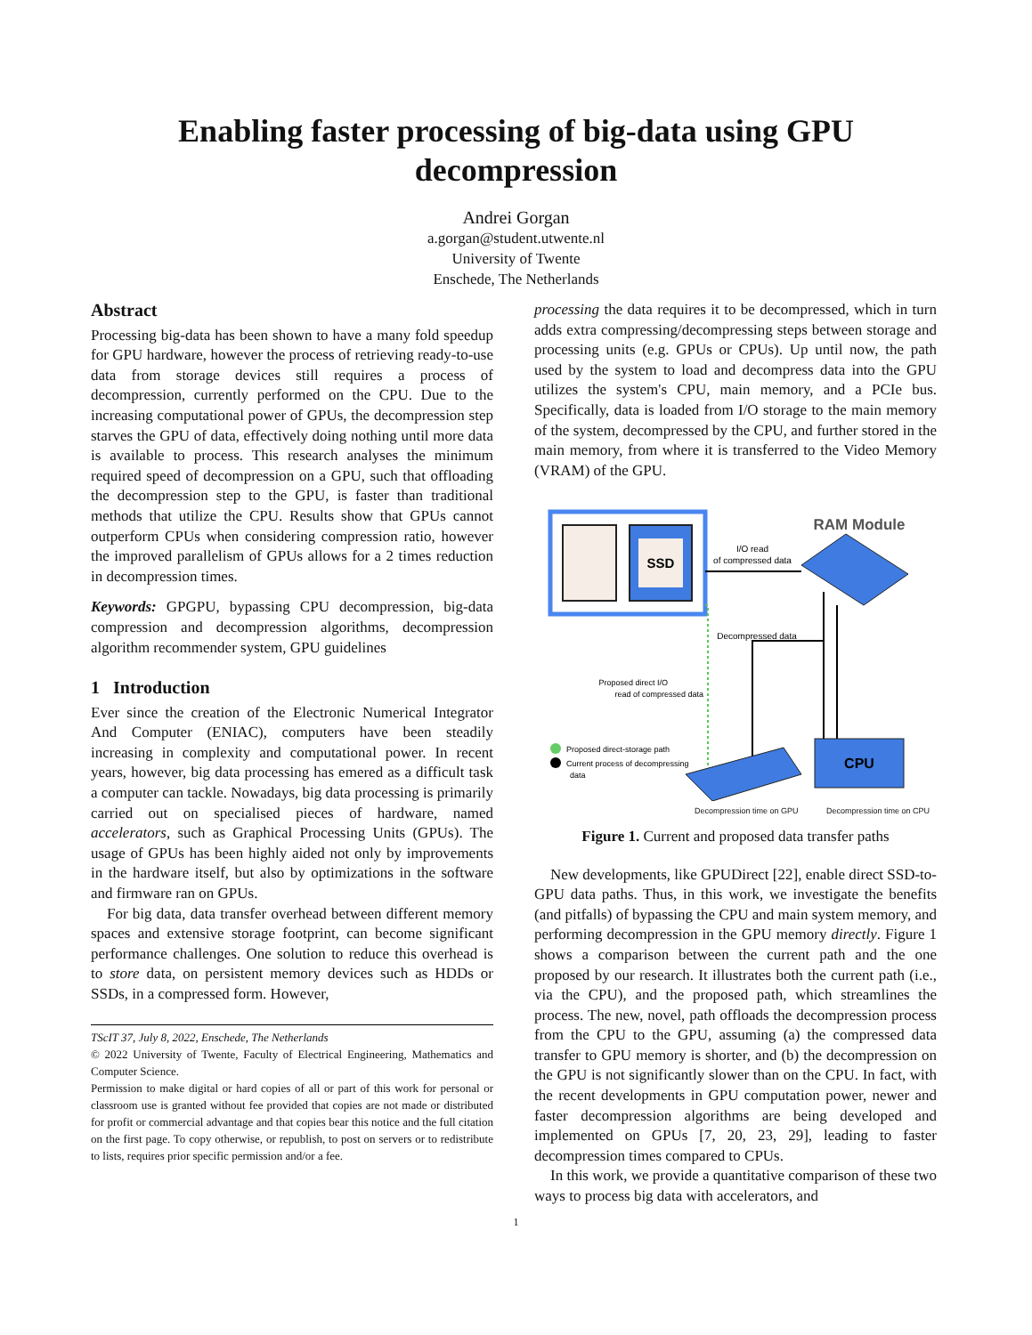Enabling faster processing of big-data using GPU decompression
Andrei Gorgan
a.gorgan@student.utwente.nl
University of Twente
Enschede, The Netherlands
Abstract
Processing big-data has been shown to have a many fold speedup for GPU hardware, however the process of retrieving ready-to-use data from storage devices still requires a process of decompression, currently performed on the CPU. Due to the increasing computational power of GPUs, the decompression step starves the GPU of data, effectively doing nothing until more data is available to process. This research analyses the minimum required speed of decompression on a GPU, such that offloading the decompression step to the GPU, is faster than traditional methods that utilize the CPU. Results show that GPUs cannot outperform CPUs when considering compression ratio, however the improved parallelism of GPUs allows for a 2 times reduction in decompression times.
Keywords: GPGPU, bypassing CPU decompression, big-data compression and decompression algorithms, decompression algorithm recommender system, GPU guidelines
1 Introduction
Ever since the creation of the Electronic Numerical Integrator And Computer (ENIAC), computers have been steadily increasing in complexity and computational power. In recent years, however, big data processing has emered as a difficult task a computer can tackle. Nowadays, big data processing is primarily carried out on specialised pieces of hardware, named accelerators, such as Graphical Processing Units (GPUs). The usage of GPUs has been highly aided not only by improvements in the hardware itself, but also by optimizations in the software and firmware ran on GPUs.
For big data, data transfer overhead between different memory spaces and extensive storage footprint, can become significant performance challenges. One solution to reduce this overhead is to store data, on persistent memory devices such as HDDs or SSDs, in a compressed form. However,
TScIT 37, July 8, 2022, Enschede, The Netherlands
© 2022 University of Twente, Faculty of Electrical Engineering, Mathematics and Computer Science.
Permission to make digital or hard copies of all or part of this work for personal or classroom use is granted without fee provided that copies are not made or distributed for profit or commercial advantage and that copies bear this notice and the full citation on the first page. To copy otherwise, or republish, to post on servers or to redistribute to lists, requires prior specific permission and/or a fee.
processing the data requires it to be decompressed, which in turn adds extra compressing/decompressing steps between storage and processing units (e.g. GPUs or CPUs). Up until now, the path used by the system to load and decompress data into the GPU utilizes the system's CPU, main memory, and a PCIe bus. Specifically, data is loaded from I/O storage to the main memory of the system, decompressed by the CPU, and further stored in the main memory, from where it is transferred to the Video Memory (VRAM) of the GPU.
SSD
RAM Module
I/O read
of compressed data
Decompressed data
Proposed direct I/O
read of compressed data
Proposed direct-storage path
Current process of decompressing
data
CPU
Decompression time on GPU Decompression time on CPU
Figure 1. Current and proposed data transfer paths
New developments, like GPUDirect [22], enable direct SSD-to-GPU data paths. Thus, in this work, we investigate the benefits (and pitfalls) of bypassing the CPU and main system memory, and performing decompression in the GPU memory directly. Figure 1 shows a comparison between the current path and the one proposed by our research. It illustrates both the current path (i.e., via the CPU), and the proposed path, which streamlines the process. The new, novel, path offloads the decompression process from the CPU to the GPU, assuming (a) the compressed data transfer to GPU memory is shorter, and (b) the decompression on the GPU is not significantly slower than on the CPU. In fact, with the recent developments in GPU computation power, newer and faster decompression algorithms are being developed and implemented on GPUs [7, 20, 23, 29], leading to faster decompression times compared to CPUs.
In this work, we provide a quantitative comparison of these two ways to process big data with accelerators, and
1